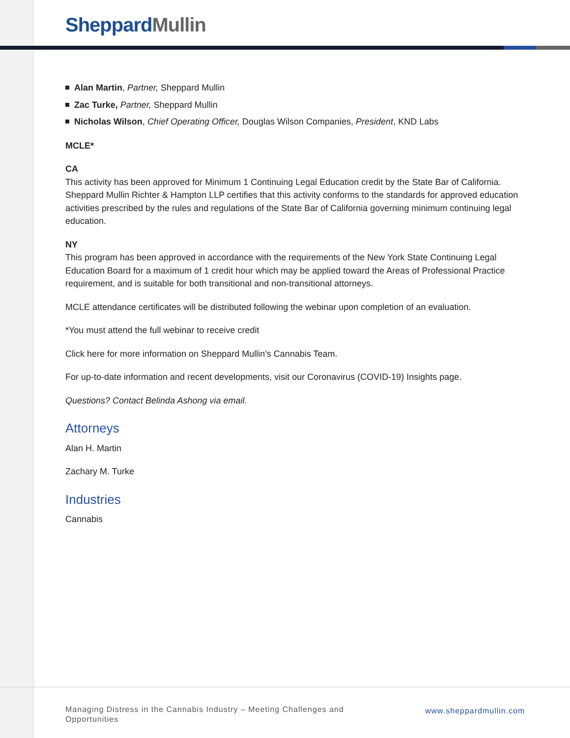Sheppard Mullin
Alan Martin, Partner, Sheppard Mullin
Zac Turke, Partner, Sheppard Mullin
Nicholas Wilson, Chief Operating Officer, Douglas Wilson Companies, President, KND Labs
MCLE*
CA
This activity has been approved for Minimum 1 Continuing Legal Education credit by the State Bar of California. Sheppard Mullin Richter & Hampton LLP certifies that this activity conforms to the standards for approved education activities prescribed by the rules and regulations of the State Bar of California governing minimum continuing legal education.
NY
This program has been approved in accordance with the requirements of the New York State Continuing Legal Education Board for a maximum of 1 credit hour which may be applied toward the Areas of Professional Practice requirement, and is suitable for both transitional and non-transitional attorneys.
MCLE attendance certificates will be distributed following the webinar upon completion of an evaluation.
*You must attend the full webinar to receive credit
Click here for more information on Sheppard Mullin’s Cannabis Team.
For up-to-date information and recent developments, visit our Coronavirus (COVID-19) Insights page.
Questions? Contact Belinda Ashong via email.
Attorneys
Alan H. Martin
Zachary M. Turke
Industries
Cannabis
Managing Distress in the Cannabis Industry – Meeting Challenges and Opportunities
www.sheppardmullin.com